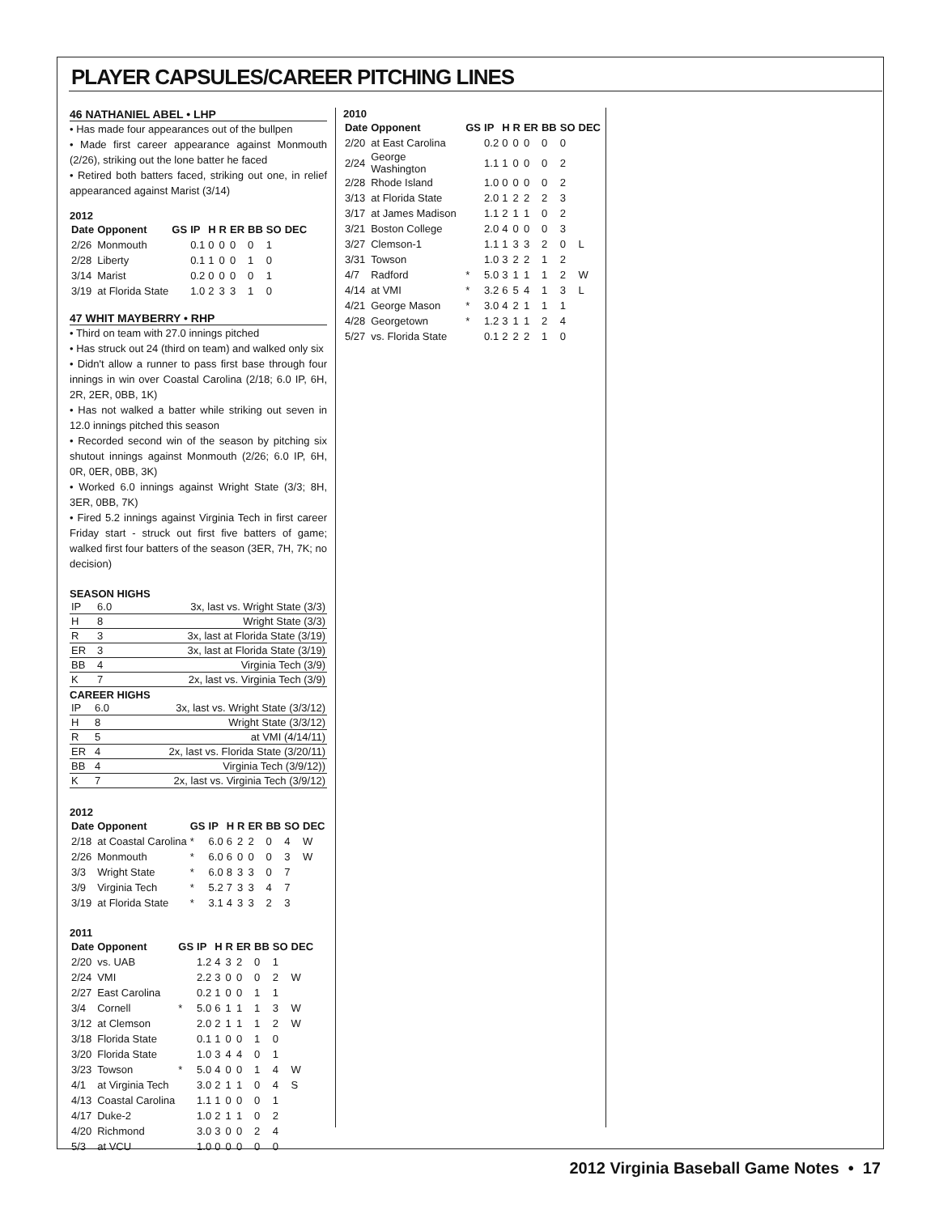PLAYER CAPSULES/CAREER PITCHING LINES
46 NATHANIEL ABEL • LHP
• Has made four appearances out of the bullpen
• Made first career appearance against Monmouth (2/26), striking out the lone batter he faced
• Retired both batters faced, striking out one, in relief appearanced against Marist (3/14)
2012
| Date | Opponent | GS | IP | H | R | ER | BB | SO | DEC |
| --- | --- | --- | --- | --- | --- | --- | --- | --- | --- |
| 2/26 | Monmouth | | 0.1 | 0 | 0 | 0 | 0 | 1 | |
| 2/28 | Liberty | | 0.1 | 1 | 0 | 0 | 1 | 0 | |
| 3/14 | Marist | | 0.2 | 0 | 0 | 0 | 0 | 1 | |
| 3/19 | at Florida State | | 1.0 | 2 | 3 | 3 | 1 | 0 | |
47 WHIT MAYBERRY • RHP
• Third on team with 27.0 innings pitched
• Has struck out 24 (third on team) and walked only six
• Didn't allow a runner to pass first base through four innings in win over Coastal Carolina (2/18; 6.0 IP, 6H, 2R, 2ER, 0BB, 1K)
• Has not walked a batter while striking out seven in 12.0 innings pitched this season
• Recorded second win of the season by pitching six shutout innings against Monmouth (2/26; 6.0 IP, 6H, 0R, 0ER, 0BB, 3K)
• Worked 6.0 innings against Wright State (3/3; 8H, 3ER, 0BB, 7K)
• Fired 5.2 innings against Virginia Tech in first career Friday start - struck out first five batters of game; walked first four batters of the season (3ER, 7H, 7K; no decision)
SEASON HIGHS
| IP | 6.0 | 3x, last vs. Wright State (3/3) |
| H | 8 | Wright State (3/3) |
| R | 3 | 3x, last at Florida State (3/19) |
| ER | 3 | 3x, last at Florida State (3/19) |
| BB | 4 | Virginia Tech (3/9) |
| K | 7 | 2x, last vs. Virginia Tech (3/9) |
CAREER HIGHS
| IP | 6.0 | 3x, last vs. Wright State (3/3/12) |
| H | 8 | Wright State (3/3/12) |
| R | 5 | at VMI (4/14/11) |
| ER | 4 | 2x, last vs. Florida State (3/20/11) |
| BB | 4 | Virginia Tech (3/9/12)) |
| K | 7 | 2x, last vs. Virginia Tech (3/9/12) |
2012
| Date | Opponent | GS | IP | H | R | ER | BB | SO | DEC |
| --- | --- | --- | --- | --- | --- | --- | --- | --- | --- |
| 2/18 | at Coastal Carolina | * | 6.0 | 6 | 2 | 2 | 0 | 4 | W |
| 2/26 | Monmouth | * | 6.0 | 6 | 0 | 0 | 0 | 3 | W |
| 3/3 | Wright State | * | 6.0 | 8 | 3 | 3 | 0 | 7 | |
| 3/9 | Virginia Tech | * | 5.2 | 7 | 3 | 3 | 4 | 7 | |
| 3/19 | at Florida State | * | 3.1 | 4 | 3 | 3 | 2 | 3 | |
2011
| Date | Opponent | GS | IP | H | R | ER | BB | SO | DEC |
| --- | --- | --- | --- | --- | --- | --- | --- | --- | --- |
| 2/20 | vs. UAB | | 1.2 | 4 | 3 | 2 | 0 | 1 | |
| 2/24 | VMI | | 2.2 | 3 | 0 | 0 | 0 | 2 | W |
| 2/27 | East Carolina | | 0.2 | 1 | 0 | 0 | 1 | 1 | |
| 3/4 | Cornell | * | 5.0 | 6 | 1 | 1 | 1 | 3 | W |
| 3/12 | at Clemson | | 2.0 | 2 | 1 | 1 | 1 | 2 | W |
| 3/18 | Florida State | | 0.1 | 1 | 0 | 0 | 1 | 0 | |
| 3/20 | Florida State | | 1.0 | 3 | 4 | 4 | 0 | 1 | |
| 3/23 | Towson | * | 5.0 | 4 | 0 | 0 | 1 | 4 | W |
| 4/1 | at Virginia Tech | | 3.0 | 2 | 1 | 1 | 0 | 4 | S |
| 4/13 | Coastal Carolina | | 1.1 | 1 | 0 | 0 | 0 | 1 | |
| 4/17 | Duke-2 | | 1.0 | 2 | 1 | 1 | 0 | 2 | |
| 4/20 | Richmond | | 3.0 | 3 | 0 | 0 | 2 | 4 | |
| 5/3 | at VCU | | 1.0 | 0 | 0 | 0 | 0 | 0 | |
2010
| Date | Opponent | GS | IP | H | R | ER | BB | SO | DEC |
| --- | --- | --- | --- | --- | --- | --- | --- | --- | --- |
| 2/20 | at East Carolina | | 0.2 | 0 | 0 | 0 | 0 | 0 | |
| 2/24 | George Washington | | 1.1 | 1 | 0 | 0 | 0 | 2 | |
| 2/28 | Rhode Island | | 1.0 | 0 | 0 | 0 | 0 | 2 | |
| 3/13 | at Florida State | | 2.0 | 1 | 2 | 2 | 2 | 3 | |
| 3/17 | at James Madison | | 1.1 | 2 | 1 | 1 | 0 | 2 | |
| 3/21 | Boston College | | 2.0 | 4 | 0 | 0 | 0 | 3 | |
| 3/27 | Clemson-1 | | 1.1 | 1 | 3 | 3 | 2 | 0 | L |
| 3/31 | Towson | | 1.0 | 3 | 2 | 2 | 1 | 2 | |
| 4/7 | Radford | * | 5.0 | 3 | 1 | 1 | 1 | 2 | W |
| 4/14 | at VMI | * | 3.2 | 6 | 5 | 4 | 1 | 3 | L |
| 4/21 | George Mason | * | 3.0 | 4 | 2 | 1 | 1 | 1 | |
| 4/28 | Georgetown | * | 1.2 | 3 | 1 | 1 | 2 | 4 | |
| 5/27 | vs. Florida State | | 0.1 | 2 | 2 | 2 | 1 | 0 | |
2012 Virginia Baseball Game Notes • 17